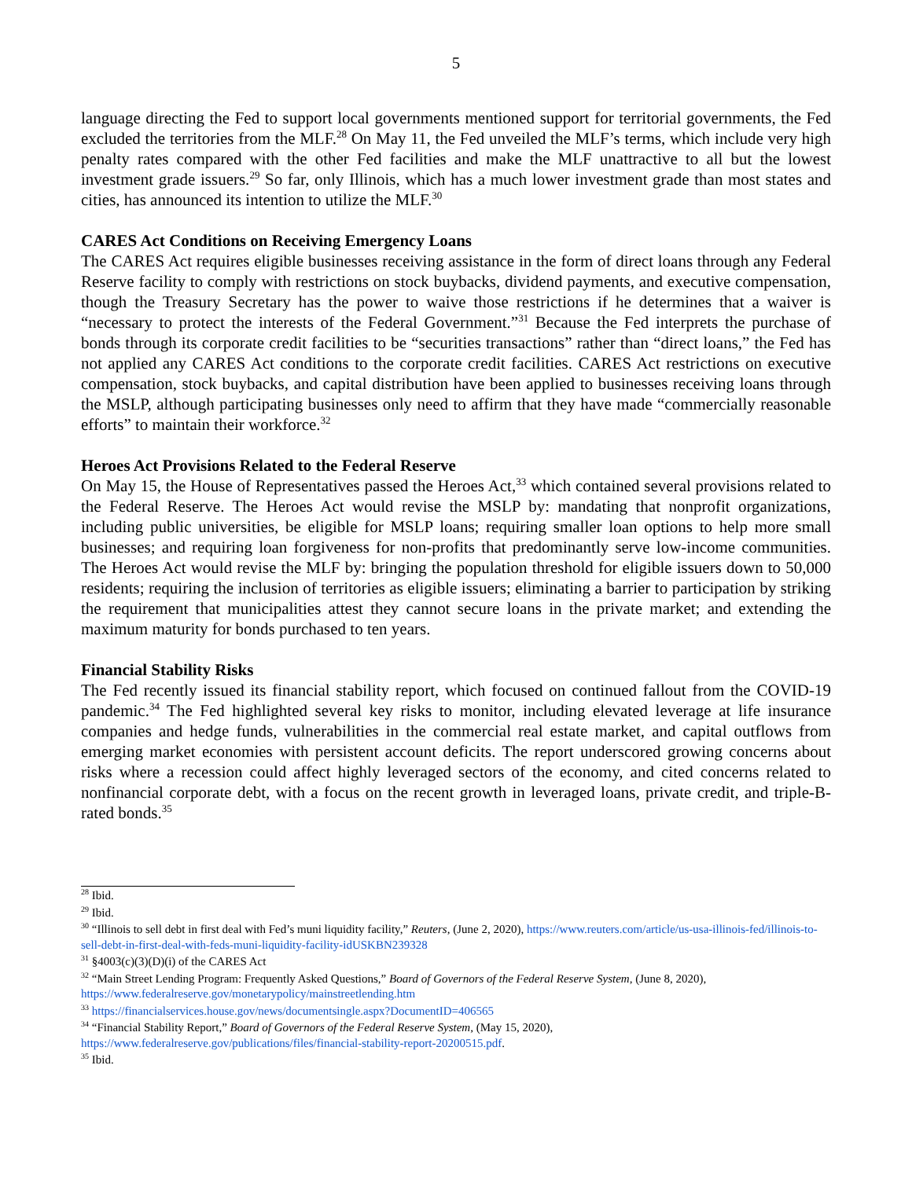5
language directing the Fed to support local governments mentioned support for territorial governments, the Fed excluded the territories from the MLF.<sup>28</sup> On May 11, the Fed unveiled the MLF’s terms, which include very high penalty rates compared with the other Fed facilities and make the MLF unattractive to all but the lowest investment grade issuers.<sup>29</sup> So far, only Illinois, which has a much lower investment grade than most states and cities, has announced its intention to utilize the MLF.<sup>30</sup>
CARES Act Conditions on Receiving Emergency Loans
The CARES Act requires eligible businesses receiving assistance in the form of direct loans through any Federal Reserve facility to comply with restrictions on stock buybacks, dividend payments, and executive compensation, though the Treasury Secretary has the power to waive those restrictions if he determines that a waiver is “necessary to protect the interests of the Federal Government.”<sup>31</sup> Because the Fed interprets the purchase of bonds through its corporate credit facilities to be “securities transactions” rather than “direct loans,” the Fed has not applied any CARES Act conditions to the corporate credit facilities. CARES Act restrictions on executive compensation, stock buybacks, and capital distribution have been applied to businesses receiving loans through the MSLP, although participating businesses only need to affirm that they have made “commercially reasonable efforts” to maintain their workforce.<sup>32</sup>
Heroes Act Provisions Related to the Federal Reserve
On May 15, the House of Representatives passed the Heroes Act,<sup>33</sup> which contained several provisions related to the Federal Reserve. The Heroes Act would revise the MSLP by: mandating that nonprofit organizations, including public universities, be eligible for MSLP loans; requiring smaller loan options to help more small businesses; and requiring loan forgiveness for non-profits that predominantly serve low-income communities. The Heroes Act would revise the MLF by: bringing the population threshold for eligible issuers down to 50,000 residents; requiring the inclusion of territories as eligible issuers; eliminating a barrier to participation by striking the requirement that municipalities attest they cannot secure loans in the private market; and extending the maximum maturity for bonds purchased to ten years.
Financial Stability Risks
The Fed recently issued its financial stability report, which focused on continued fallout from the COVID-19 pandemic.<sup>34</sup> The Fed highlighted several key risks to monitor, including elevated leverage at life insurance companies and hedge funds, vulnerabilities in the commercial real estate market, and capital outflows from emerging market economies with persistent account deficits. The report underscored growing concerns about risks where a recession could affect highly leveraged sectors of the economy, and cited concerns related to nonfinancial corporate debt, with a focus on the recent growth in leveraged loans, private credit, and triple-B-rated bonds.<sup>35</sup>
<sup>28</sup> Ibid.
<sup>29</sup> Ibid.
<sup>30</sup> “Illinois to sell debt in first deal with Fed’s muni liquidity facility,” Reuters, (June 2, 2020), https://www.reuters.com/article/us-usa-illinois-fed/illinois-to-sell-debt-in-first-deal-with-feds-muni-liquidity-facility-idUSKBN239328
<sup>31</sup> §4003(c)(3)(D)(i) of the CARES Act
<sup>32</sup> “Main Street Lending Program: Frequently Asked Questions,” Board of Governors of the Federal Reserve System, (June 8, 2020), https://www.federalreserve.gov/monetarypolicy/mainstreetlending.htm
<sup>33</sup> https://financialservices.house.gov/news/documentsingle.aspx?DocumentID=406565
<sup>34</sup> “Financial Stability Report,” Board of Governors of the Federal Reserve System, (May 15, 2020), https://www.federalreserve.gov/publications/files/financial-stability-report-20200515.pdf.
<sup>35</sup> Ibid.